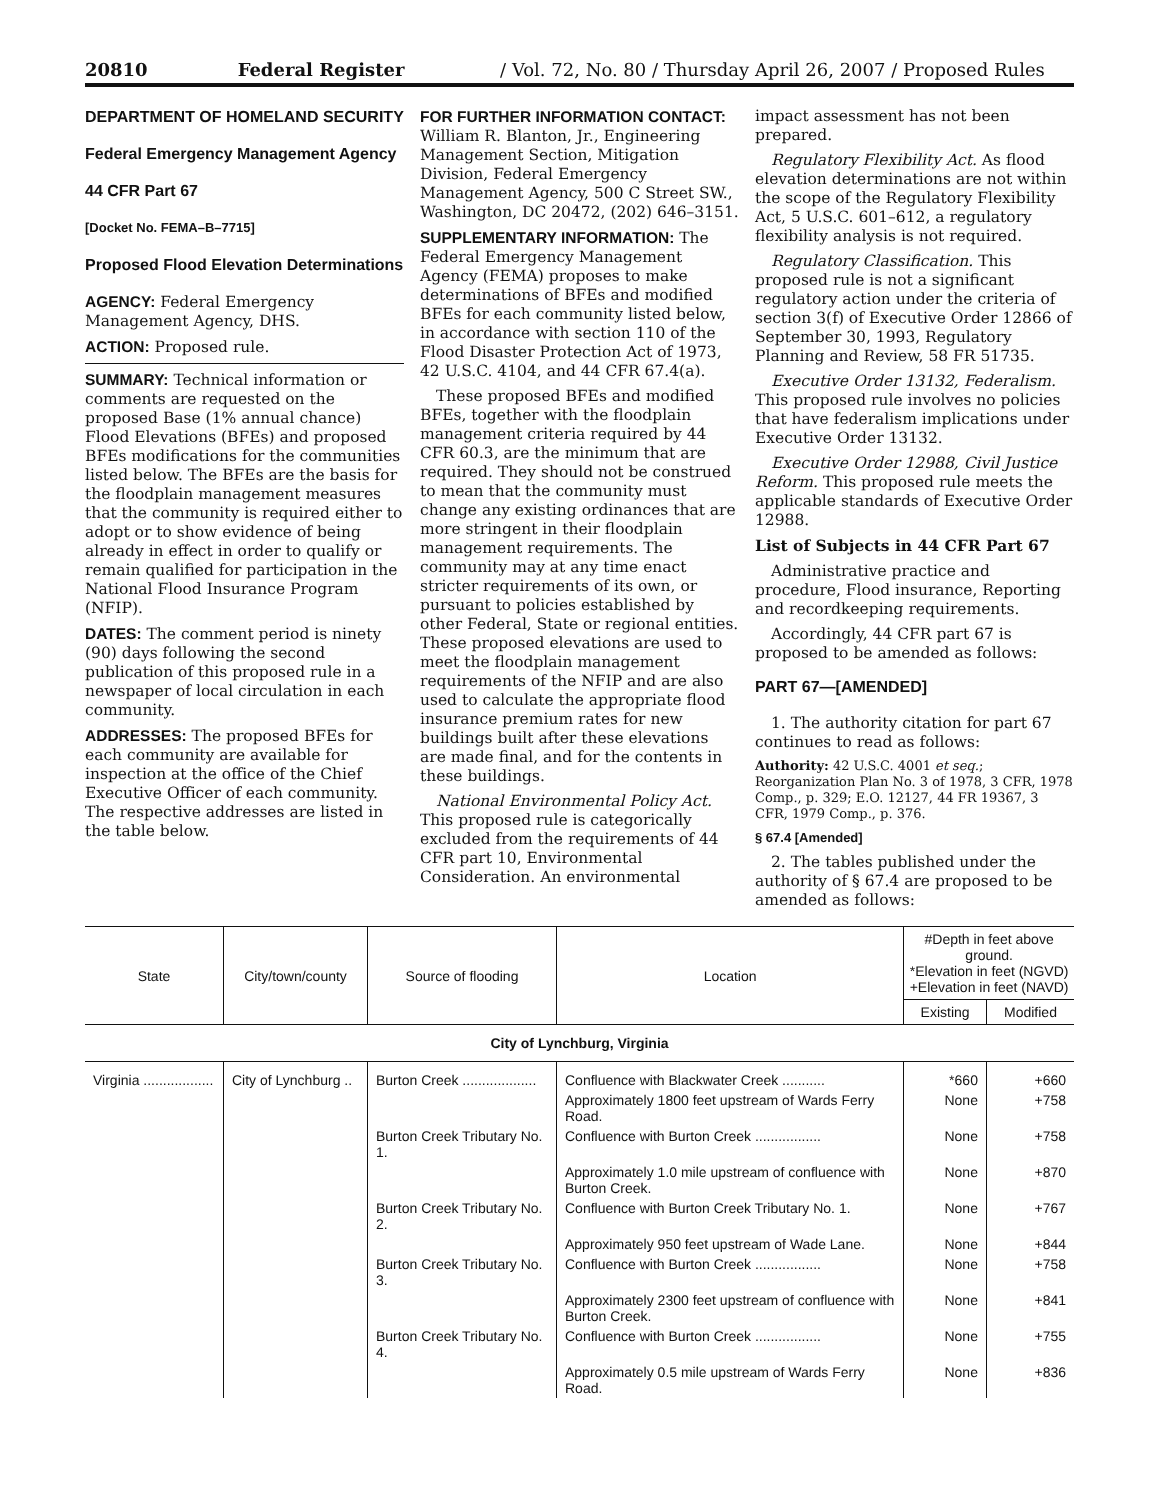20810 Federal Register / Vol. 72, No. 80 / Thursday April 26, 2007 / Proposed Rules
DEPARTMENT OF HOMELAND SECURITY
Federal Emergency Management Agency
44 CFR Part 67
[Docket No. FEMA–B–7715]
Proposed Flood Elevation Determinations
AGENCY: Federal Emergency Management Agency, DHS.
ACTION: Proposed rule.
SUMMARY: Technical information or comments are requested on the proposed Base (1% annual chance) Flood Elevations (BFEs) and proposed BFEs modifications for the communities listed below. The BFEs are the basis for the floodplain management measures that the community is required either to adopt or to show evidence of being already in effect in order to qualify or remain qualified for participation in the National Flood Insurance Program (NFIP).
DATES: The comment period is ninety (90) days following the second publication of this proposed rule in a newspaper of local circulation in each community.
ADDRESSES: The proposed BFEs for each community are available for inspection at the office of the Chief Executive Officer of each community. The respective addresses are listed in the table below.
FOR FURTHER INFORMATION CONTACT: William R. Blanton, Jr., Engineering Management Section, Mitigation Division, Federal Emergency Management Agency, 500 C Street SW., Washington, DC 20472, (202) 646–3151.
SUPPLEMENTARY INFORMATION: The Federal Emergency Management Agency (FEMA) proposes to make determinations of BFEs and modified BFEs for each community listed below, in accordance with section 110 of the Flood Disaster Protection Act of 1973, 42 U.S.C. 4104, and 44 CFR 67.4(a).
These proposed BFEs and modified BFEs, together with the floodplain management criteria required by 44 CFR 60.3, are the minimum that are required. They should not be construed to mean that the community must change any existing ordinances that are more stringent in their floodplain management requirements. The community may at any time enact stricter requirements of its own, or pursuant to policies established by other Federal, State or regional entities. These proposed elevations are used to meet the floodplain management requirements of the NFIP and are also used to calculate the appropriate flood insurance premium rates for new buildings built after these elevations are made final, and for the contents in these buildings.
National Environmental Policy Act. This proposed rule is categorically excluded from the requirements of 44 CFR part 10, Environmental Consideration. An environmental
impact assessment has not been prepared.
Regulatory Flexibility Act. As flood elevation determinations are not within the scope of the Regulatory Flexibility Act, 5 U.S.C. 601–612, a regulatory flexibility analysis is not required.
Regulatory Classification. This proposed rule is not a significant regulatory action under the criteria of section 3(f) of Executive Order 12866 of September 30, 1993, Regulatory Planning and Review, 58 FR 51735.
Executive Order 13132, Federalism. This proposed rule involves no policies that have federalism implications under Executive Order 13132.
Executive Order 12988, Civil Justice Reform. This proposed rule meets the applicable standards of Executive Order 12988.
List of Subjects in 44 CFR Part 67
Administrative practice and procedure, Flood insurance, Reporting and recordkeeping requirements.
Accordingly, 44 CFR part 67 is proposed to be amended as follows:
PART 67—[AMENDED]
1. The authority citation for part 67 continues to read as follows:
Authority: 42 U.S.C. 4001 et seq.; Reorganization Plan No. 3 of 1978, 3 CFR, 1978 Comp., p. 329; E.O. 12127, 44 FR 19367, 3 CFR, 1979 Comp., p. 376.
§ 67.4 [Amended]
2. The tables published under the authority of § 67.4 are proposed to be amended as follows:
| State | City/town/county | Source of flooding | Location | #Depth in feet above ground. *Elevation in feet (NGVD) +Elevation in feet (NAVD) | |
| --- | --- | --- | --- | --- | --- |
| | | | | Existing | Modified |
| City of Lynchburg, Virginia | | | | | |
| Virginia .................. | City of Lynchburg .. | Burton Creek ................... | Confluence with Blackwater Creek ........... | *660 | +660 |
| | | | Approximately 1800 feet upstream of Wards Ferry Road. | None | +758 |
| | | Burton Creek Tributary No. 1. | Confluence with Burton Creek ................. | None | +758 |
| | | | Approximately 1.0 mile upstream of confluence with Burton Creek. | None | +870 |
| | | Burton Creek Tributary No. 2. | Confluence with Burton Creek Tributary No. 1. | None | +767 |
| | | | Approximately 950 feet upstream of Wade Lane. | None | +844 |
| | | Burton Creek Tributary No. 3. | Confluence with Burton Creek ................. | None | +758 |
| | | | Approximately 2300 feet upstream of confluence with Burton Creek. | None | +841 |
| | | Burton Creek Tributary No. 4. | Confluence with Burton Creek ................. | None | +755 |
| | | | Approximately 0.5 mile upstream of Wards Ferry Road. | None | +836 |